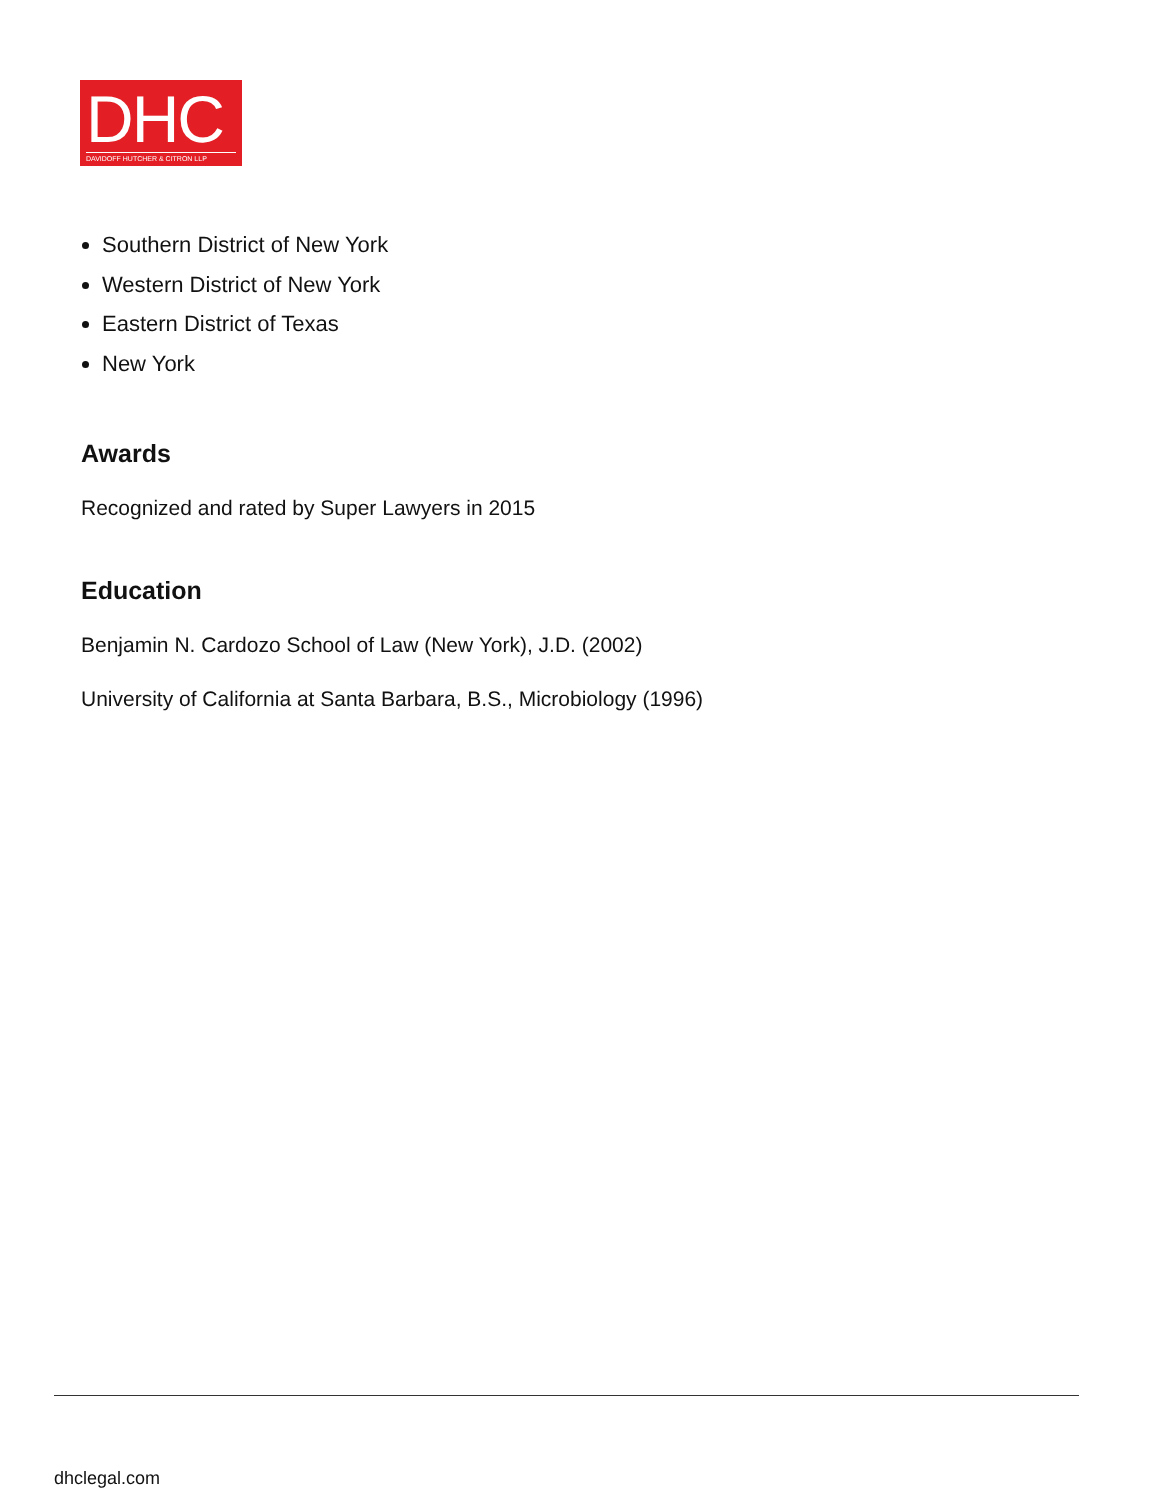DHC
DAVIDOFF HUTCHER & CITRON LLP
Southern District of New York
Western District of New York
Eastern District of Texas
New York
Awards
Recognized and rated by Super Lawyers in 2015
Education
Benjamin N. Cardozo School of Law (New York), J.D. (2002)
University of California at Santa Barbara, B.S., Microbiology (1996)
dhclegal.com